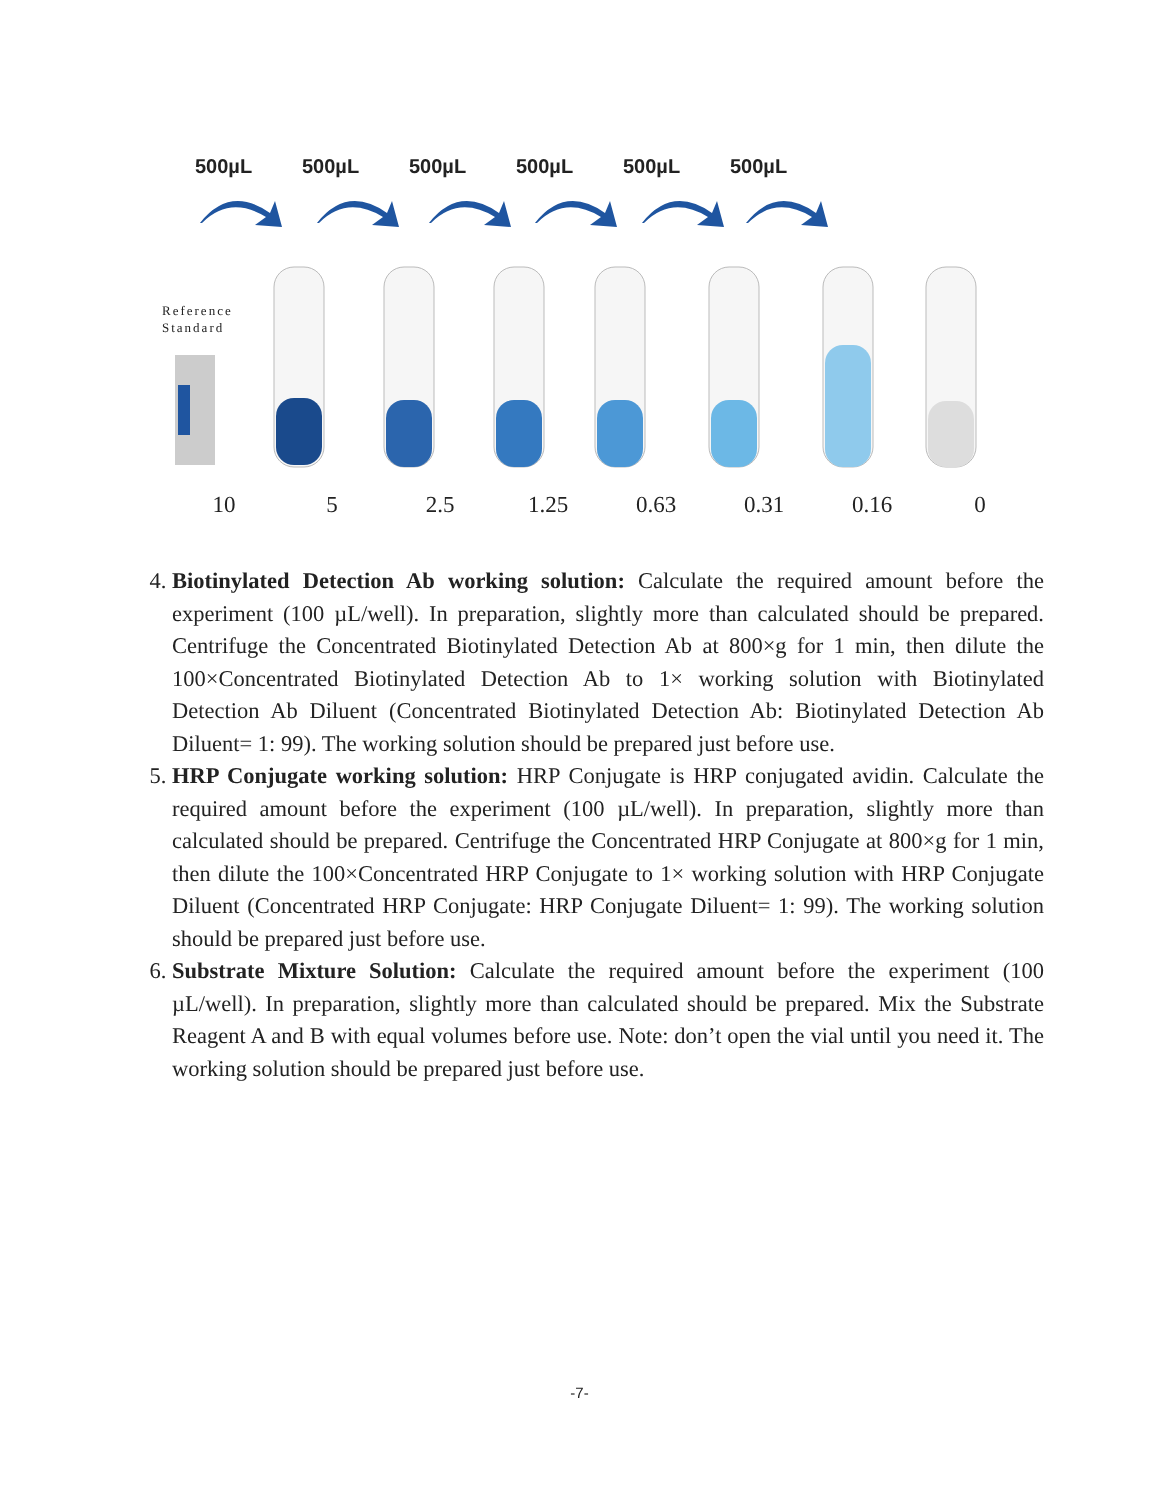500µL 500µL 500µL 500µL 500µL 500µL
Reference
Standard
10 5 2.5 1.25 0.63 0.31 0.16 0
4. Biotinylated Detection Ab working solution: Calculate the required amount before the experiment (100 µL/well). In preparation, slightly more than calculated should be prepared. Centrifuge the Concentrated Biotinylated Detection Ab at 800×g for 1 min, then dilute the 100×Concentrated Biotinylated Detection Ab to 1× working solution with Biotinylated Detection Ab Diluent (Concentrated Biotinylated Detection Ab: Biotinylated Detection Ab Diluent= 1: 99). The working solution should be prepared just before use.
5. HRP Conjugate working solution: HRP Conjugate is HRP conjugated avidin. Calculate the required amount before the experiment (100 µL/well). In preparation, slightly more than calculated should be prepared. Centrifuge the Concentrated HRP Conjugate at 800×g for 1 min, then dilute the 100×Concentrated HRP Conjugate to 1× working solution with HRP Conjugate Diluent (Concentrated HRP Conjugate: HRP Conjugate Diluent= 1: 99). The working solution should be prepared just before use.
6. Substrate Mixture Solution: Calculate the required amount before the experiment (100 µL/well). In preparation, slightly more than calculated should be prepared. Mix the Substrate Reagent A and B with equal volumes before use. Note: don’t open the vial until you need it. The working solution should be prepared just before use.
-7-